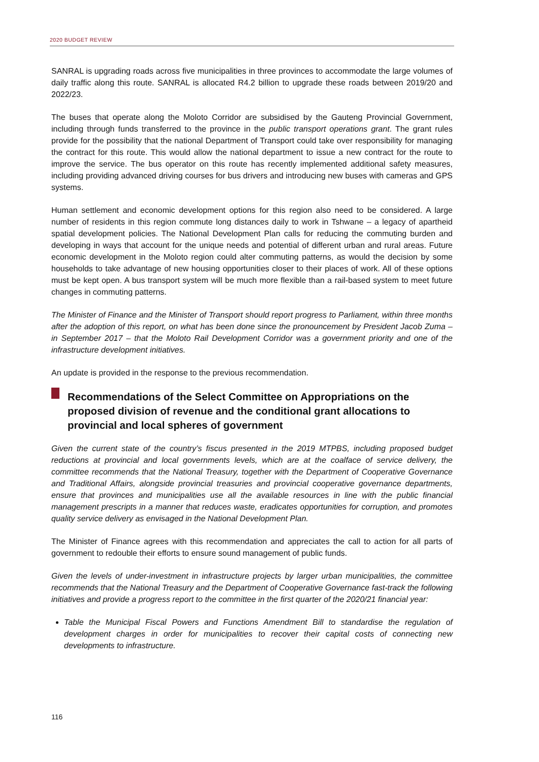2020 BUDGET REVIEW
SANRAL is upgrading roads across five municipalities in three provinces to accommodate the large volumes of daily traffic along this route. SANRAL is allocated R4.2 billion to upgrade these roads between 2019/20 and 2022/23.
The buses that operate along the Moloto Corridor are subsidised by the Gauteng Provincial Government, including through funds transferred to the province in the public transport operations grant. The grant rules provide for the possibility that the national Department of Transport could take over responsibility for managing the contract for this route. This would allow the national department to issue a new contract for the route to improve the service. The bus operator on this route has recently implemented additional safety measures, including providing advanced driving courses for bus drivers and introducing new buses with cameras and GPS systems.
Human settlement and economic development options for this region also need to be considered. A large number of residents in this region commute long distances daily to work in Tshwane – a legacy of apartheid spatial development policies. The National Development Plan calls for reducing the commuting burden and developing in ways that account for the unique needs and potential of different urban and rural areas. Future economic development in the Moloto region could alter commuting patterns, as would the decision by some households to take advantage of new housing opportunities closer to their places of work. All of these options must be kept open. A bus transport system will be much more flexible than a rail-based system to meet future changes in commuting patterns.
The Minister of Finance and the Minister of Transport should report progress to Parliament, within three months after the adoption of this report, on what has been done since the pronouncement by President Jacob Zuma – in September 2017 – that the Moloto Rail Development Corridor was a government priority and one of the infrastructure development initiatives.
An update is provided in the response to the previous recommendation.
Recommendations of the Select Committee on Appropriations on the proposed division of revenue and the conditional grant allocations to provincial and local spheres of government
Given the current state of the country’s fiscus presented in the 2019 MTPBS, including proposed budget reductions at provincial and local governments levels, which are at the coalface of service delivery, the committee recommends that the National Treasury, together with the Department of Cooperative Governance and Traditional Affairs, alongside provincial treasuries and provincial cooperative governance departments, ensure that provinces and municipalities use all the available resources in line with the public financial management prescripts in a manner that reduces waste, eradicates opportunities for corruption, and promotes quality service delivery as envisaged in the National Development Plan.
The Minister of Finance agrees with this recommendation and appreciates the call to action for all parts of government to redouble their efforts to ensure sound management of public funds.
Given the levels of under-investment in infrastructure projects by larger urban municipalities, the committee recommends that the National Treasury and the Department of Cooperative Governance fast-track the following initiatives and provide a progress report to the committee in the first quarter of the 2020/21 financial year:
Table the Municipal Fiscal Powers and Functions Amendment Bill to standardise the regulation of development charges in order for municipalities to recover their capital costs of connecting new developments to infrastructure.
116